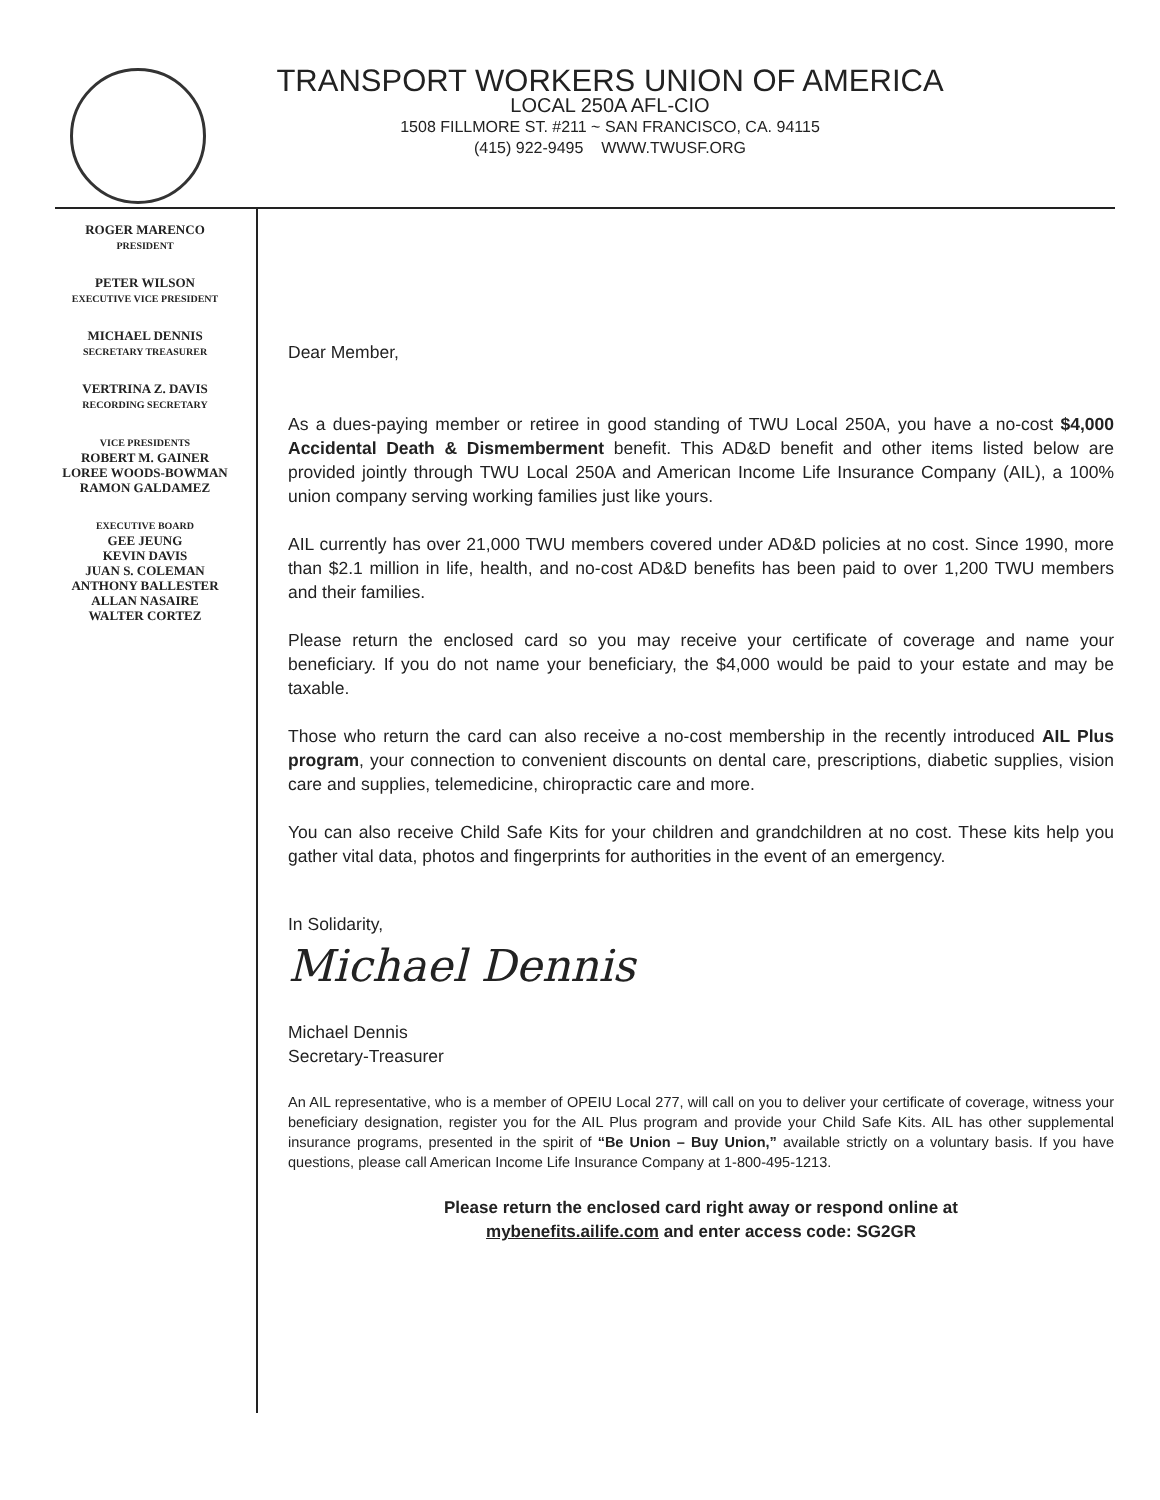TRANSPORT WORKERS UNION OF AMERICA
LOCAL 250A AFL-CIO
1508 FILLMORE ST. #211 ~ SAN FRANCISCO, CA. 94115
(415) 922-9495 WWW.TWUSF.ORG
ROGER MARENCO
PRESIDENT
PETER WILSON
EXECUTIVE VICE PRESIDENT
MICHAEL DENNIS
SECRETARY TREASURER
VERTRINA Z. DAVIS
RECORDING SECRETARY
VICE PRESIDENTS
ROBERT M. GAINER
LOREE WOODS-BOWMAN
RAMON GALDAMEZ
EXECUTIVE BOARD
GEE JEUNG
KEVIN DAVIS
JUAN S. COLEMAN
ANTHONY BALLESTER
ALLAN NASAIRE
WALTER CORTEZ
Dear Member,
As a dues-paying member or retiree in good standing of TWU Local 250A, you have a no-cost $4,000 Accidental Death & Dismemberment benefit. This AD&D benefit and other items listed below are provided jointly through TWU Local 250A and American Income Life Insurance Company (AIL), a 100% union company serving working families just like yours.
AIL currently has over 21,000 TWU members covered under AD&D policies at no cost. Since 1990, more than $2.1 million in life, health, and no-cost AD&D benefits has been paid to over 1,200 TWU members and their families.
Please return the enclosed card so you may receive your certificate of coverage and name your beneficiary. If you do not name your beneficiary, the $4,000 would be paid to your estate and may be taxable.
Those who return the card can also receive a no-cost membership in the recently introduced AIL Plus program, your connection to convenient discounts on dental care, prescriptions, diabetic supplies, vision care and supplies, telemedicine, chiropractic care and more.
You can also receive Child Safe Kits for your children and grandchildren at no cost. These kits help you gather vital data, photos and fingerprints for authorities in the event of an emergency.
In Solidarity,
Michael Dennis
Michael Dennis
Secretary-Treasurer
An AIL representative, who is a member of OPEIU Local 277, will call on you to deliver your certificate of coverage, witness your beneficiary designation, register you for the AIL Plus program and provide your Child Safe Kits. AIL has other supplemental insurance programs, presented in the spirit of “Be Union – Buy Union,” available strictly on a voluntary basis. If you have questions, please call American Income Life Insurance Company at 1-800-495-1213.
Please return the enclosed card right away or respond online at
mybenefits.ailife.com and enter access code: SG2GR